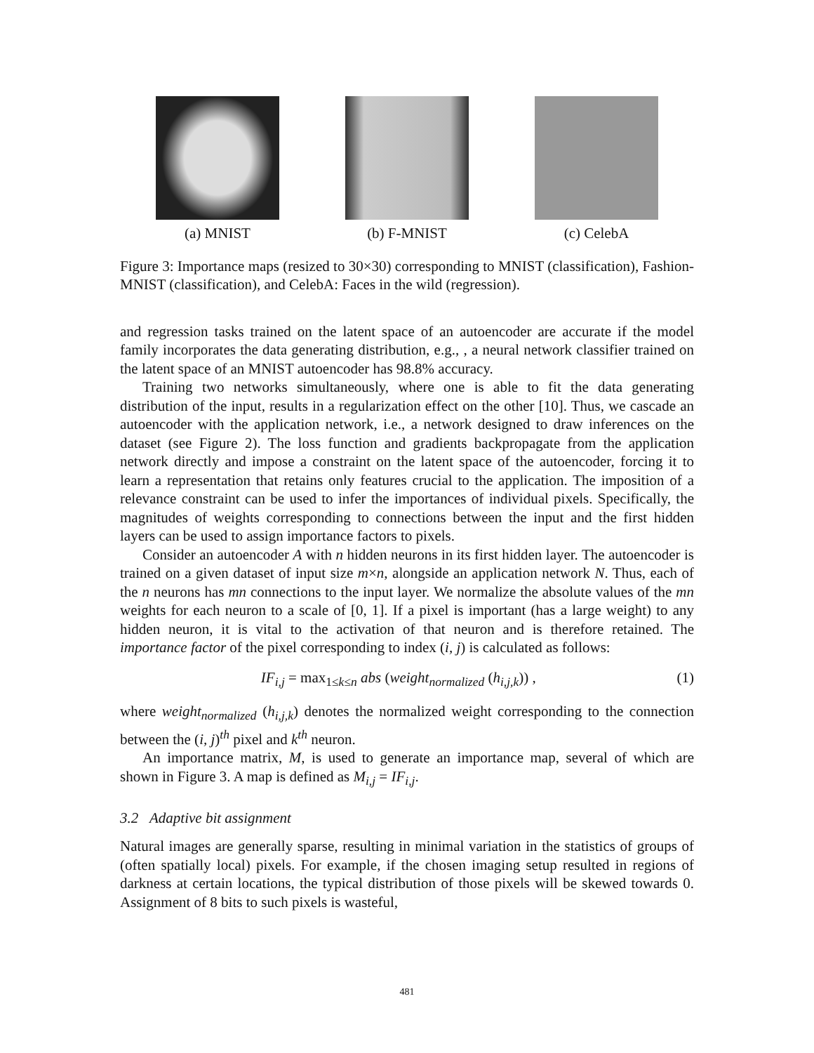(a) MNIST (b) F-MNIST (c) CelebA
Figure 3: Importance maps (resized to 30×30) corresponding to MNIST (classification), Fashion-MNIST (classification), and CelebA: Faces in the wild (regression).
and regression tasks trained on the latent space of an autoencoder are accurate if the model family incorporates the data generating distribution, e.g., , a neural network classifier trained on the latent space of an MNIST autoencoder has 98.8% accuracy.
Training two networks simultaneously, where one is able to fit the data generating distribution of the input, results in a regularization effect on the other [10]. Thus, we cascade an autoencoder with the application network, i.e., a network designed to draw inferences on the dataset (see Figure 2). The loss function and gradients backpropagate from the application network directly and impose a constraint on the latent space of the autoencoder, forcing it to learn a representation that retains only features crucial to the application. The imposition of a relevance constraint can be used to infer the importances of individual pixels. Specifically, the magnitudes of weights corresponding to connections between the input and the first hidden layers can be used to assign importance factors to pixels.
Consider an autoencoder A with n hidden neurons in its first hidden layer. The autoencoder is trained on a given dataset of input size m×n, alongside an application network N. Thus, each of the n neurons has mn connections to the input layer. We normalize the absolute values of the mn weights for each neuron to a scale of [0, 1]. If a pixel is important (has a large weight) to any hidden neuron, it is vital to the activation of that neuron and is therefore retained. The importance factor of the pixel corresponding to index (i, j) is calculated as follows:
IF<sub>i,j</sub> = max<sub>1≤k≤n</sub> abs (weight<sub>normalized</sub> (h<sub>i,j,k</sub>)) , (1)
where weight<sub>normalized</sub> (h<sub>i,j,k</sub>) denotes the normalized weight corresponding to the connection between the (i, j)<sup>th</sup> pixel and k<sup>th</sup> neuron.
An importance matrix, M, is used to generate an importance map, several of which are shown in Figure 3. A map is defined as M<sub>i,j</sub> = IF<sub>i,j</sub>.
3.2 Adaptive bit assignment
Natural images are generally sparse, resulting in minimal variation in the statistics of groups of (often spatially local) pixels. For example, if the chosen imaging setup resulted in regions of darkness at certain locations, the typical distribution of those pixels will be skewed towards 0. Assignment of 8 bits to such pixels is wasteful,
481